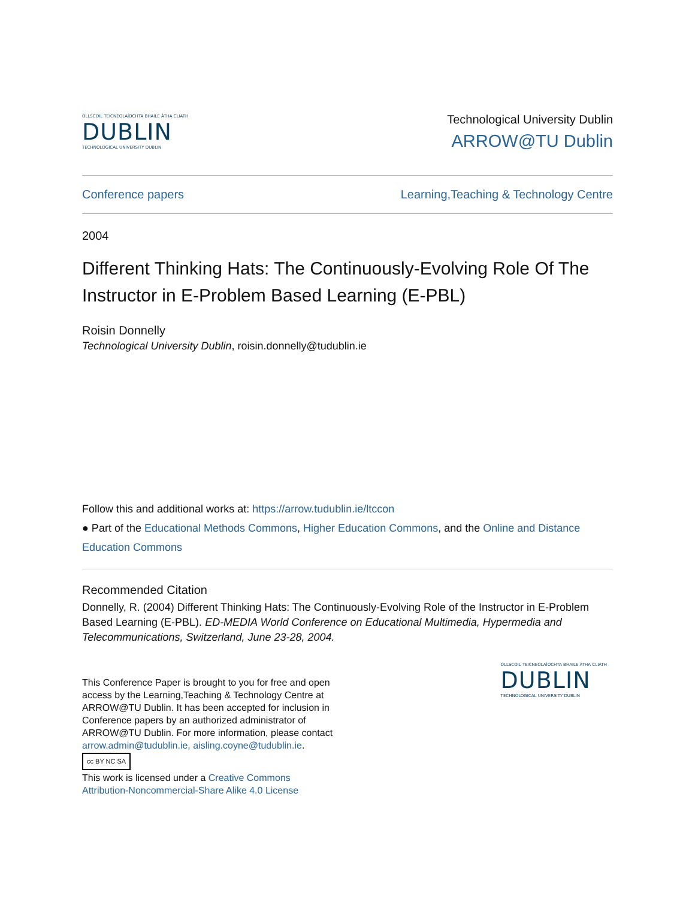OLLSCOIL TEICNEOLAÍOCHTA BHAILE ÁTHA CLIATH
DUBLIN
TECHNOLOGICAL UNIVERSITY DUBLIN
Technological University Dublin
ARROW@TU Dublin
Conference papers Learning,Teaching & Technology Centre
2004
Different Thinking Hats: The Continuously-Evolving Role Of The Instructor in E-Problem Based Learning (E-PBL)
Roisin Donnelly
Technological University Dublin, roisin.donnelly@tudublin.ie
Follow this and additional works at: https://arrow.tudublin.ie/ltccon
● Part of the Educational Methods Commons, Higher Education Commons, and the Online and Distance Education Commons
Recommended Citation
Donnelly, R. (2004) Different Thinking Hats: The Continuously-Evolving Role of the Instructor in E-Problem Based Learning (E-PBL). ED-MEDIA World Conference on Educational Multimedia, Hypermedia and Telecommunications, Switzerland, June 23-28, 2004.
This Conference Paper is brought to you for free and open access by the Learning,Teaching & Technology Centre at ARROW@TU Dublin. It has been accepted for inclusion in Conference papers by an authorized administrator of ARROW@TU Dublin. For more information, please contact arrow.admin@tudublin.ie, aisling.coyne@tudublin.ie.
cc BY NC SA
This work is licensed under a Creative Commons Attribution-Noncommercial-Share Alike 4.0 License
OLLSCOIL TEICNEOLAÍOCHTA BHAILE ÁTHA CLIATH
DUBLIN
TECHNOLOGICAL UNIVERSITY DUBLIN